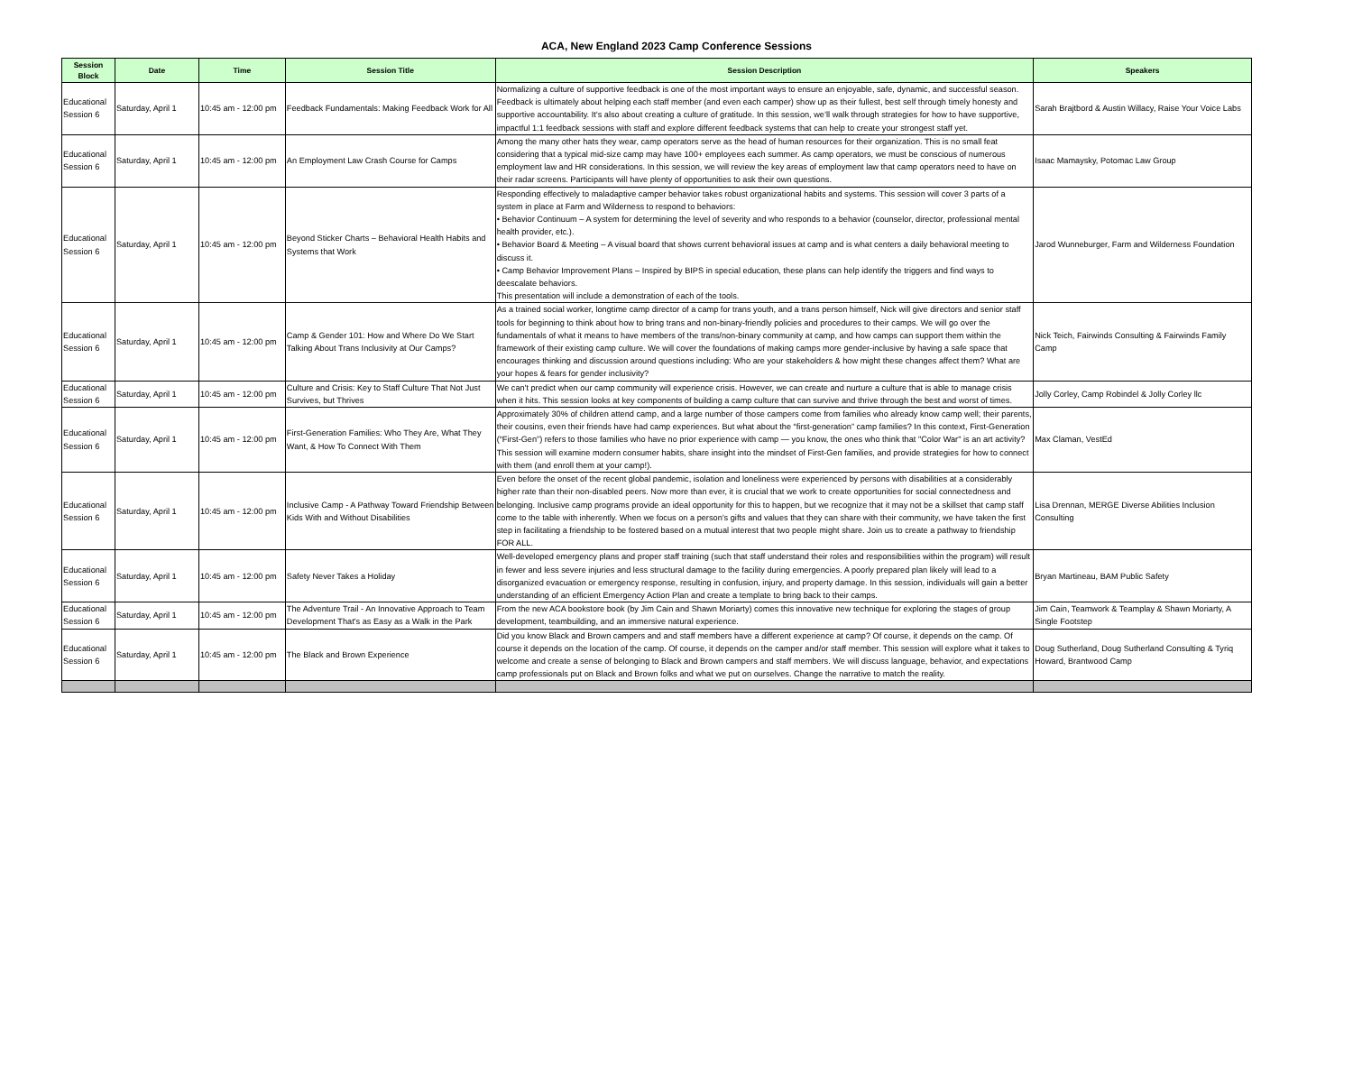ACA, New England 2023 Camp Conference Sessions
| Session Block | Date | Time | Session Title | Session Description | Speakers |
| --- | --- | --- | --- | --- | --- |
| Educational Session 6 | Saturday, April 1 | 10:45 am - 12:00 pm | Feedback Fundamentals: Making Feedback Work for All | Normalizing a culture of supportive feedback is one of the most important ways to ensure an enjoyable, safe, dynamic, and successful season. Feedback is ultimately about helping each staff member (and even each camper) show up as their fullest, best self through timely honesty and supportive accountability. It’s also about creating a culture of gratitude. In this session, we’ll walk through strategies for how to have supportive, impactful 1:1 feedback sessions with staff and explore different feedback systems that can help to create your strongest staff yet. | Sarah Brajtbord & Austin Willacy, Raise Your Voice Labs |
| Educational Session 6 | Saturday, April 1 | 10:45 am - 12:00 pm | An Employment Law Crash Course for Camps | Among the many other hats they wear, camp operators serve as the head of human resources for their organization. This is no small feat considering that a typical mid-size camp may have 100+ employees each summer. As camp operators, we must be conscious of numerous employment law and HR considerations. In this session, we will review the key areas of employment law that camp operators need to have on their radar screens. Participants will have plenty of opportunities to ask their own questions. | Isaac Mamaysky, Potomac Law Group |
| Educational Session 6 | Saturday, April 1 | 10:45 am - 12:00 pm | Beyond Sticker Charts – Behavioral Health Habits and Systems that Work | Responding effectively to maladaptive camper behavior takes robust organizational habits and systems. This session will cover 3 parts of a system in place at Farm and Wilderness to respond to behaviors: • Behavior Continuum – A system for determining the level of severity and who responds to a behavior (counselor, director, professional mental health provider, etc.). • Behavior Board & Meeting – A visual board that shows current behavioral issues at camp and is what centers a daily behavioral meeting to discuss it. • Camp Behavior Improvement Plans – Inspired by BIPS in special education, these plans can help identify the triggers and find ways to deescalate behaviors. This presentation will include a demonstration of each of the tools. | Jarod Wunneburger, Farm and Wilderness Foundation |
| Educational Session 6 | Saturday, April 1 | 10:45 am - 12:00 pm | Camp & Gender 101: How and Where Do We Start Talking About Trans Inclusivity at Our Camps? | As a trained social worker, longtime camp director of a camp for trans youth, and a trans person himself, Nick will give directors and senior staff tools for beginning to think about how to bring trans and non-binary-friendly policies and procedures to their camps. We will go over the fundamentals of what it means to have members of the trans/non-binary community at camp, and how camps can support them within the framework of their existing camp culture. We will cover the foundations of making camps more gender-inclusive by having a safe space that encourages thinking and discussion around questions including: Who are your stakeholders & how might these changes affect them? What are your hopes & fears for gender inclusivity? | Nick Teich, Fairwinds Consulting & Fairwinds Family Camp |
| Educational Session 6 | Saturday, April 1 | 10:45 am - 12:00 pm | Culture and Crisis: Key to Staff Culture That Not Just Survives, but Thrives | We can't predict when our camp community will experience crisis. However, we can create and nurture a culture that is able to manage crisis when it hits. This session looks at key components of building a camp culture that can survive and thrive through the best and worst of times. | Jolly Corley, Camp Robindel & Jolly Corley llc |
| Educational Session 6 | Saturday, April 1 | 10:45 am - 12:00 pm | First-Generation Families: Who They Are, What They Want, & How To Connect With Them | Approximately 30% of children attend camp, and a large number of those campers come from families who already know camp well; their parents, their cousins, even their friends have had camp experiences. But what about the “first-generation” camp families? In this context, First-Generation (“First-Gen”) refers to those families who have no prior experience with camp — you know, the ones who think that "Color War" is an art activity? This session will examine modern consumer habits, share insight into the mindset of First-Gen families, and provide strategies for how to connect with them (and enroll them at your camp!). | Max Claman, VestEd |
| Educational Session 6 | Saturday, April 1 | 10:45 am - 12:00 pm | Inclusive Camp - A Pathway Toward Friendship Between Kids With and Without Disabilities | Even before the onset of the recent global pandemic, isolation and loneliness were experienced by persons with disabilities at a considerably higher rate than their non-disabled peers. Now more than ever, it is crucial that we work to create opportunities for social connectedness and belonging. Inclusive camp programs provide an ideal opportunity for this to happen, but we recognize that it may not be a skillset that camp staff come to the table with inherently. When we focus on a person’s gifts and values that they can share with their community, we have taken the first step in facilitating a friendship to be fostered based on a mutual interest that two people might share. Join us to create a pathway to friendship FOR ALL. | Lisa Drennan, MERGE Diverse Abilities Inclusion Consulting |
| Educational Session 6 | Saturday, April 1 | 10:45 am - 12:00 pm | Safety Never Takes a Holiday | Well-developed emergency plans and proper staff training (such that staff understand their roles and responsibilities within the program) will result in fewer and less severe injuries and less structural damage to the facility during emergencies. A poorly prepared plan likely will lead to a disorganized evacuation or emergency response, resulting in confusion, injury, and property damage. In this session, individuals will gain a better understanding of an efficient Emergency Action Plan and create a template to bring back to their camps. | Bryan Martineau, BAM Public Safety |
| Educational Session 6 | Saturday, April 1 | 10:45 am - 12:00 pm | The Adventure Trail - An Innovative Approach to Team Development That's as Easy as a Walk in the Park | From the new ACA bookstore book (by Jim Cain and Shawn Moriarty) comes this innovative new technique for exploring the stages of group development, teambuilding, and an immersive natural experience. | Jim Cain, Teamwork & Teamplay & Shawn Moriarty, A Single Footstep |
| Educational Session 6 | Saturday, April 1 | 10:45 am - 12:00 pm | The Black and Brown Experience | Did you know Black and Brown campers and and staff members have a different experience at camp? Of course, it depends on the camp. Of course it depends on the location of the camp. Of course, it depends on the camper and/or staff member. This session will explore what it takes to welcome and create a sense of belonging to Black and Brown campers and staff members. We will discuss language, behavior, and expectations camp professionals put on Black and Brown folks and what we put on ourselves. Change the narrative to match the reality. | Doug Sutherland, Doug Sutherland Consulting & Tyriq Howard, Brantwood Camp |